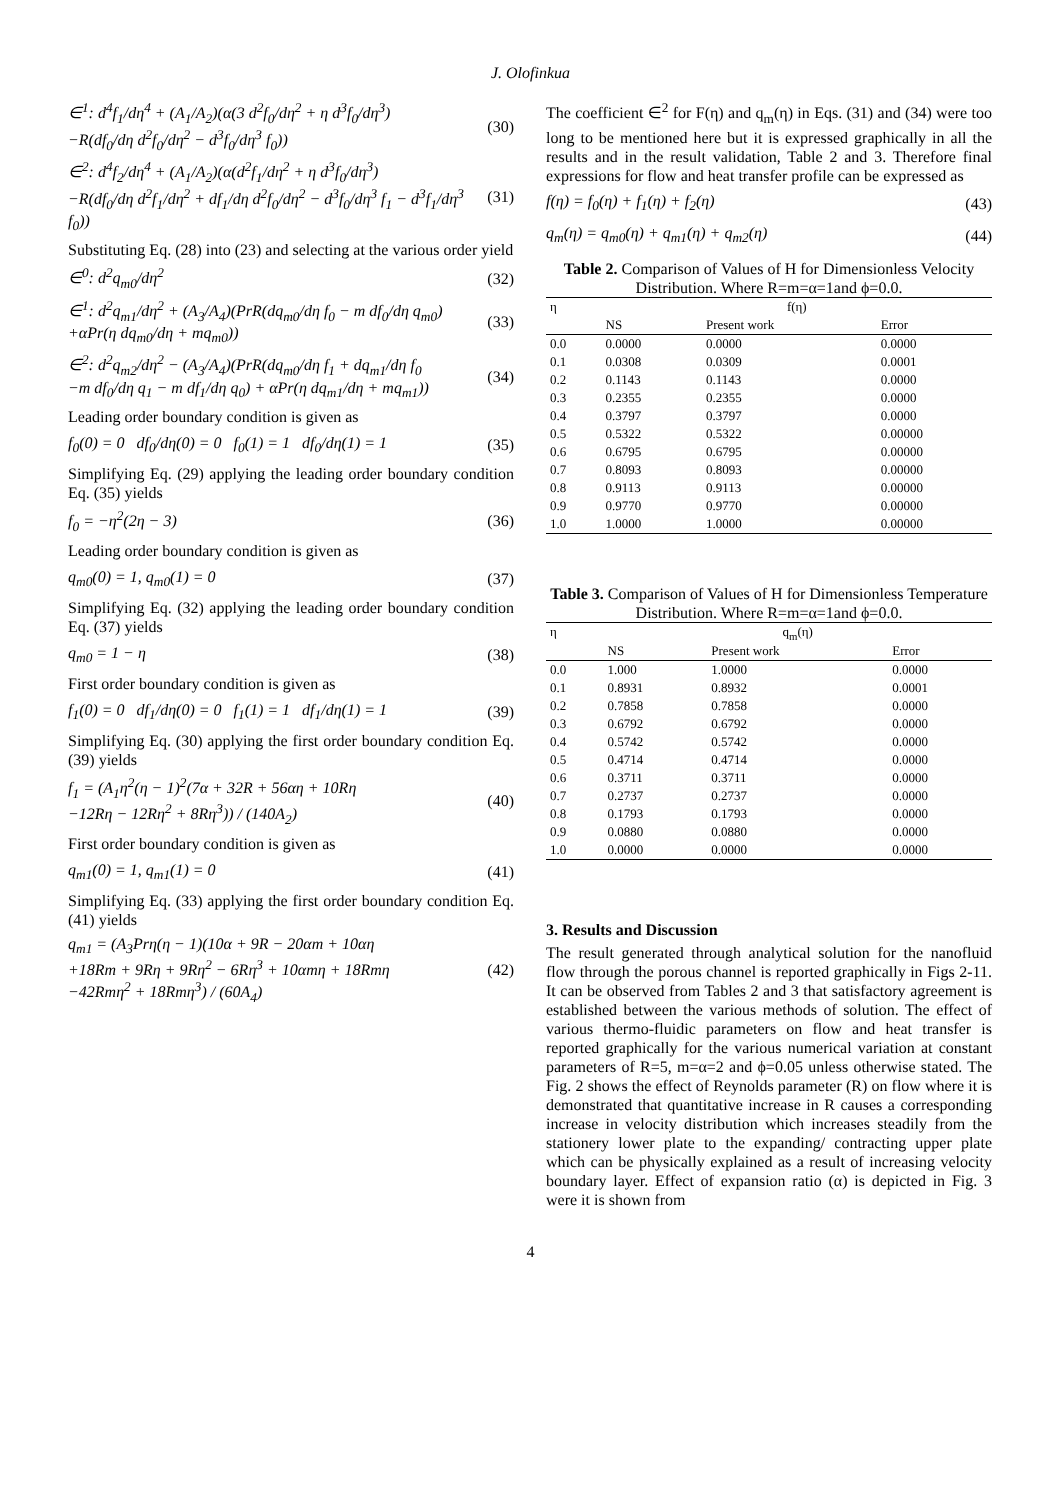J. Olofinkua
∈<sup>1</sup>: d<sup>4</sup>f<sub>1</sub>/dη<sup>4</sup> + (A<sub>1</sub>/A<sub>2</sub>)(α(3 d<sup>2</sup>f<sub>0</sub>/dη<sup>2</sup> + η d<sup>3</sup>f<sub>0</sub>/dη<sup>3</sup>)
−R(df<sub>0</sub>/dη d<sup>2</sup>f<sub>0</sub>/dη<sup>2</sup> − d<sup>3</sup>f<sub>0</sub>/dη<sup>3</sup> f<sub>0</sub>))
(30)
∈<sup>2</sup>: d<sup>4</sup>f<sub>2</sub>/dη<sup>4</sup> + (A<sub>1</sub>/A<sub>2</sub>)(α(d<sup>2</sup>f<sub>1</sub>/dη<sup>2</sup> + η d<sup>3</sup>f<sub>0</sub>/dη<sup>3</sup>)
−R(df<sub>0</sub>/dη d<sup>2</sup>f<sub>1</sub>/dη<sup>2</sup> + df<sub>1</sub>/dη d<sup>2</sup>f<sub>0</sub>/dη<sup>2</sup> − d<sup>3</sup>f<sub>0</sub>/dη<sup>3</sup> f<sub>1</sub> − d<sup>3</sup>f<sub>1</sub>/dη<sup>3</sup> f<sub>0</sub>))
(31)
Substituting Eq. (28) into (23) and selecting at the various order yield
∈<sup>0</sup>: d<sup>2</sup>q<sub>m0</sub>/dη<sup>2</sup> (32)
∈<sup>1</sup>: d<sup>2</sup>q<sub>m1</sub>/dη<sup>2</sup> + (A<sub>3</sub>/A<sub>4</sub>)(PrR(dq<sub>m0</sub>/dη f<sub>0</sub> − m df<sub>0</sub>/dη q<sub>m0</sub>)
+αPr(η dq<sub>m0</sub>/dη + mq<sub>m0</sub>))
(33)
∈<sup>2</sup>: d<sup>2</sup>q<sub>m2</sub>/dη<sup>2</sup> − (A<sub>3</sub>/A<sub>4</sub>)(PrR(dq<sub>m0</sub>/dη f<sub>1</sub> + dq<sub>m1</sub>/dη f<sub>0</sub>
−m df<sub>0</sub>/dη q<sub>1</sub> − m df<sub>1</sub>/dη q<sub>0</sub>) + αPr(η dq<sub>m1</sub>/dη + mq<sub>m1</sub>))
(34)
Leading order boundary condition is given as
f<sub>0</sub>(0) = 0 df<sub>0</sub>/dη(0) = 0 f<sub>0</sub>(1) = 1 df<sub>0</sub>/dη(1) = 1
(35)
Simplifying Eq. (29) applying the leading order boundary condition Eq. (35) yields
f<sub>0</sub> = −η<sup>2</sup>(2η − 3) (36)
Leading order boundary condition is given as
q<sub>m0</sub>(0) = 1, q<sub>m0</sub>(1) = 0 (37)
Simplifying Eq. (32) applying the leading order boundary condition Eq. (37) yields
q<sub>m0</sub> = 1 − η (38)
First order boundary condition is given as
f<sub>1</sub>(0) = 0 df<sub>1</sub>/dη(0) = 0 f<sub>1</sub>(1) = 1 df<sub>1</sub>/dη(1) = 1
(39)
Simplifying Eq. (30) applying the first order boundary condition Eq. (39) yields
f<sub>1</sub> = (A<sub>1</sub>η<sup>2</sup>(η − 1)<sup>2</sup>(7α + 32R + 56αη + 10Rη
−12Rη − 12Rη<sup>2</sup> + 8Rη<sup>3</sup>)) / (140A<sub>2</sub>)
(40)
First order boundary condition is given as
q<sub>m1</sub>(0) = 1, q<sub>m1</sub>(1) = 0 (41)
Simplifying Eq. (33) applying the first order boundary condition Eq. (41) yields
q<sub>m1</sub> = (A<sub>3</sub>Prη(η − 1)(10α + 9R − 20αm + 10αη
+18Rm + 9Rη + 9Rη<sup>2</sup> − 6Rη<sup>3</sup> + 10αmη + 18Rmη
−42Rmη<sup>2</sup> + 18Rmη<sup>3</sup>) / (60A<sub>4</sub>)
(42)
The coefficient ∈<sup>2</sup> for F(η) and q<sub>m</sub>(η) in Eqs. (31) and (34) were too long to be mentioned here but it is expressed graphically in all the results and in the result validation, Table 2 and 3. Therefore final expressions for flow and heat transfer profile can be expressed as
f(η) = f<sub>0</sub>(η) + f<sub>1</sub>(η) + f<sub>2</sub>(η) (43)
q<sub>m</sub>(η) = q<sub>m0</sub>(η) + q<sub>m1</sub>(η) + q<sub>m2</sub>(η)
(44)
Table 2. Comparison of Values of H for Dimensionless Velocity Distribution. Where R=m=α=1and ϕ=0.0.
| η | f(η) | | |
| --- | --- | --- | --- |
| | NS | Present work | Error |
| 0.0 | 0.0000 | 0.0000 | 0.0000 |
| 0.1 | 0.0308 | 0.0309 | 0.0001 |
| 0.2 | 0.1143 | 0.1143 | 0.0000 |
| 0.3 | 0.2355 | 0.2355 | 0.0000 |
| 0.4 | 0.3797 | 0.3797 | 0.0000 |
| 0.5 | 0.5322 | 0.5322 | 0.00000 |
| 0.6 | 0.6795 | 0.6795 | 0.00000 |
| 0.7 | 0.8093 | 0.8093 | 0.00000 |
| 0.8 | 0.9113 | 0.9113 | 0.00000 |
| 0.9 | 0.9770 | 0.9770 | 0.00000 |
| 1.0 | 1.0000 | 1.0000 | 0.00000 |
Table 3. Comparison of Values of H for Dimensionless Temperature Distribution. Where R=m=α=1and ϕ=0.0.
| η | q<sub>m</sub>(η) | | |
| --- | --- | --- | --- |
| | NS | Present work | Error |
| 0.0 | 1.000 | 1.0000 | 0.0000 |
| 0.1 | 0.8931 | 0.8932 | 0.0001 |
| 0.2 | 0.7858 | 0.7858 | 0.0000 |
| 0.3 | 0.6792 | 0.6792 | 0.0000 |
| 0.4 | 0.5742 | 0.5742 | 0.0000 |
| 0.5 | 0.4714 | 0.4714 | 0.0000 |
| 0.6 | 0.3711 | 0.3711 | 0.0000 |
| 0.7 | 0.2737 | 0.2737 | 0.0000 |
| 0.8 | 0.1793 | 0.1793 | 0.0000 |
| 0.9 | 0.0880 | 0.0880 | 0.0000 |
| 1.0 | 0.0000 | 0.0000 | 0.0000 |
3. Results and Discussion
The result generated through analytical solution for the nanofluid flow through the porous channel is reported graphically in Figs 2-11. It can be observed from Tables 2 and 3 that satisfactory agreement is established between the various methods of solution. The effect of various thermo-fluidic parameters on flow and heat transfer is reported graphically for the various numerical variation at constant parameters of R=5, m=α=2 and ϕ=0.05 unless otherwise stated. The Fig. 2 shows the effect of Reynolds parameter (R) on flow where it is demonstrated that quantitative increase in R causes a corresponding increase in velocity distribution which increases steadily from the stationery lower plate to the expanding/ contracting upper plate which can be physically explained as a result of increasing velocity boundary layer. Effect of expansion ratio (α) is depicted in Fig. 3 were it is shown from
4